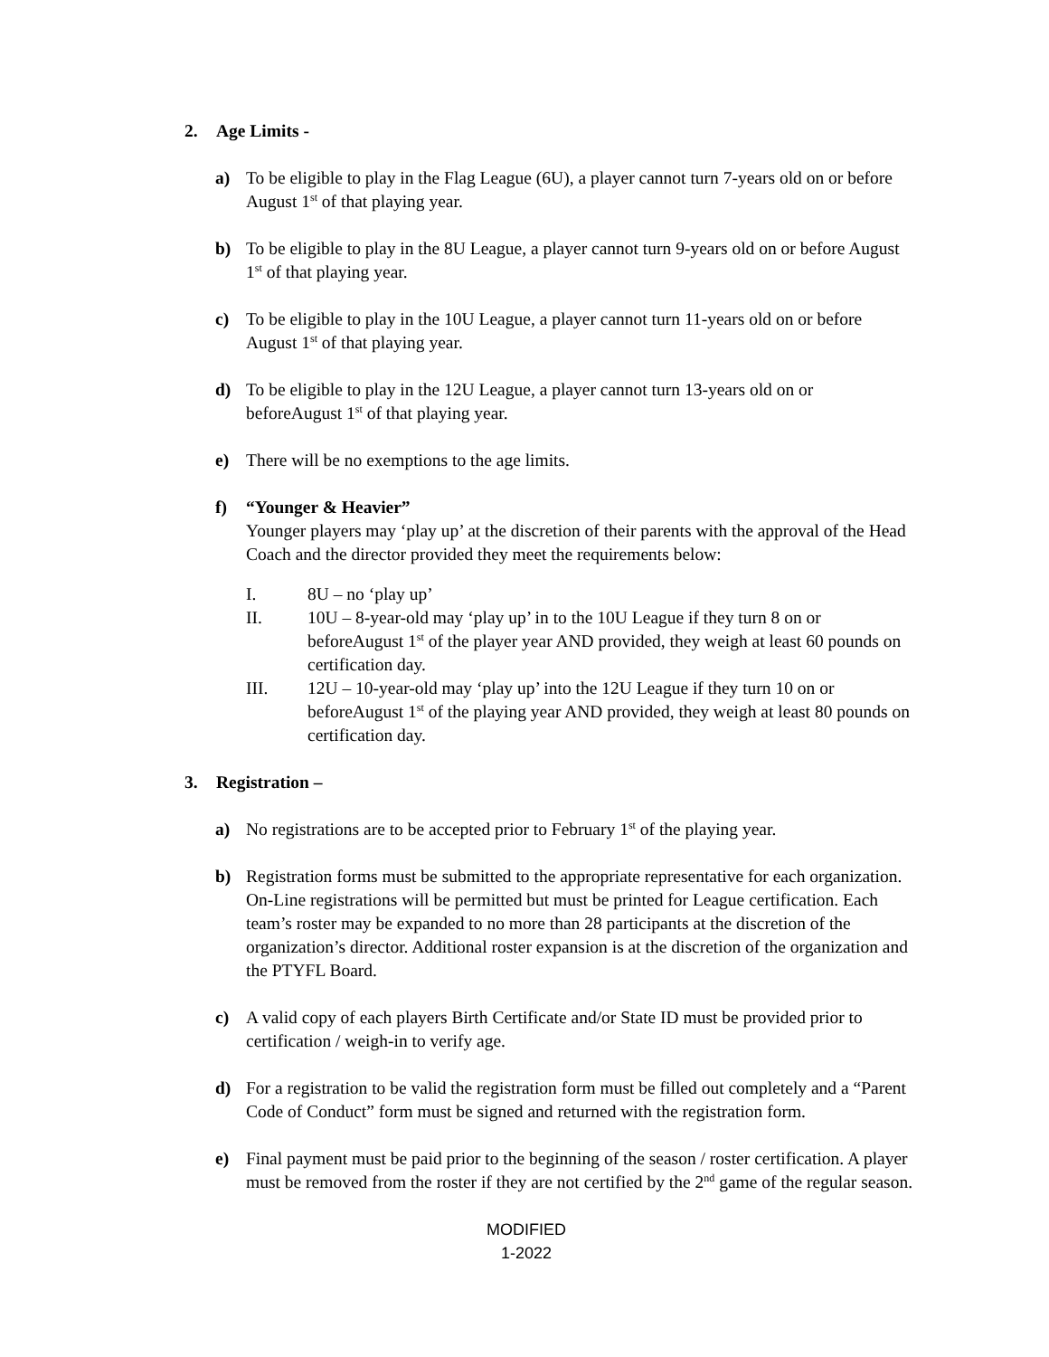2. Age Limits -
a) To be eligible to play in the Flag League (6U), a player cannot turn 7-years old on or before August 1<sup>st</sup> of that playing year.
b) To be eligible to play in the 8U League, a player cannot turn 9-years old on or before August 1<sup>st</sup> of that playing year.
c) To be eligible to play in the 10U League, a player cannot turn 11-years old on or before August 1<sup>st</sup> of that playing year.
d) To be eligible to play in the 12U League, a player cannot turn 13-years old on or beforeAugust 1<sup>st</sup> of that playing year.
e) There will be no exemptions to the age limits.
f) “Younger & Heavier”
Younger players may ‘play up’ at the discretion of their parents with the approval of the Head Coach and the director provided they meet the requirements below:
I. 8U – no ‘play up’
II. 10U – 8-year-old may ‘play up’ in to the 10U League if they turn 8 on or beforeAugust 1<sup>st</sup> of the player year AND provided, they weigh at least 60 pounds on certification day.
III. 12U – 10-year-old may ‘play up’ into the 12U League if they turn 10 on or beforeAugust 1<sup>st</sup> of the playing year AND provided, they weigh at least 80 pounds on certification day.
3. Registration –
a) No registrations are to be accepted prior to February 1<sup>st</sup> of the playing year.
b) Registration forms must be submitted to the appropriate representative for each organization. On-Line registrations will be permitted but must be printed for League certification. Each team’s roster may be expanded to no more than 28 participants at the discretion of the organization’s director. Additional roster expansion is at the discretion of the organization and the PTYFL Board.
c) A valid copy of each players Birth Certificate and/or State ID must be provided prior to certification / weigh-in to verify age.
d) For a registration to be valid the registration form must be filled out completely and a “Parent Code of Conduct” form must be signed and returned with the registration form.
e) Final payment must be paid prior to the beginning of the season / roster certification. A player must be removed from the roster if they are not certified by the 2<sup>nd</sup> game of the regular season.
MODIFIED
1-2022